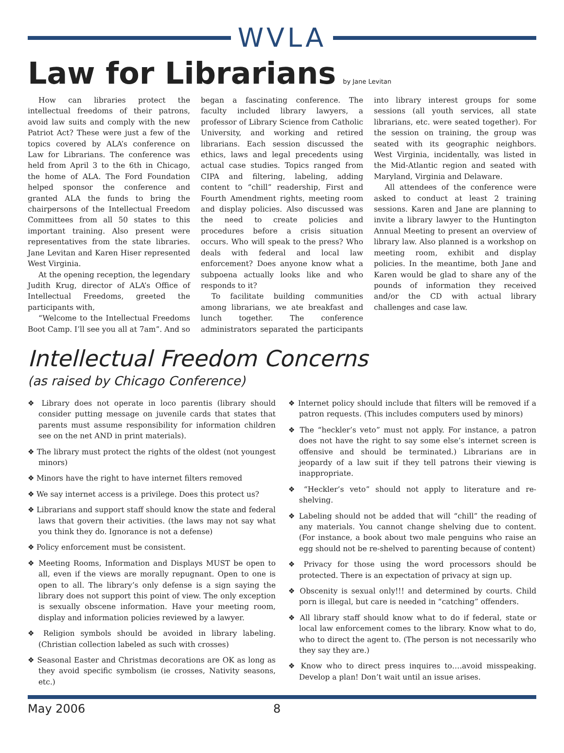WVLA
Law for Librarians by Jane Levitan
How can libraries protect the intellectual freedoms of their patrons, avoid law suits and comply with the new Patriot Act? These were just a few of the topics covered by ALA’s conference on Law for Librarians. The conference was held from April 3 to the 6th in Chicago, the home of ALA. The Ford Foundation helped sponsor the conference and granted ALA the funds to bring the chairpersons of the Intellectual Freedom Committees from all 50 states to this important training. Also present were representatives from the state libraries. Jane Levitan and Karen Hiser represented West Virginia.
At the opening reception, the legendary Judith Krug, director of ALA’s Office of Intellectual Freedoms, greeted the participants with,
“Welcome to the Intellectual Freedoms Boot Camp. I’ll see you all at 7am”. And so began a fascinating conference. The faculty included library lawyers, a professor of Library Science from Catholic University, and working and retired librarians. Each session discussed the ethics, laws and legal precedents using actual case studies. Topics ranged from CIPA and filtering, labeling, adding content to “chill” readership, First and Fourth Amendment rights, meeting room and display policies. Also discussed was the need to create policies and procedures before a crisis situation occurs. Who will speak to the press? Who deals with federal and local law enforcement? Does anyone know what a subpoena actually looks like and who responds to it?
To facilitate building communities among librarians, we ate breakfast and lunch together. The conference administrators separated the participants into library interest groups for some sessions (all youth services, all state librarians, etc. were seated together). For the session on training, the group was seated with its geographic neighbors. West Virginia, incidentally, was listed in the Mid-Atlantic region and seated with Maryland, Virginia and Delaware.
All attendees of the conference were asked to conduct at least 2 training sessions. Karen and Jane are planning to invite a library lawyer to the Huntington Annual Meeting to present an overview of library law. Also planned is a workshop on meeting room, exhibit and display policies. In the meantime, both Jane and Karen would be glad to share any of the pounds of information they received and/or the CD with actual library challenges and case law.
Intellectual Freedom Concerns
(as raised by Chicago Conference)
❖ Library does not operate in loco parentis (library should consider putting message on juvenile cards that states that parents must assume responsibility for information children see on the net AND in print materials).
❖ The library must protect the rights of the oldest (not youngest minors)
❖ Minors have the right to have internet filters removed
❖ We say internet access is a privilege. Does this protect us?
❖ Librarians and support staff should know the state and federal laws that govern their activities. (the laws may not say what you think they do. Ignorance is not a defense)
❖ Policy enforcement must be consistent.
❖ Meeting Rooms, Information and Displays MUST be open to all, even if the views are morally repugnant. Open to one is open to all. The library’s only defense is a sign saying the library does not support this point of view. The only exception is sexually obscene information. Have your meeting room, display and information policies reviewed by a lawyer.
❖ Religion symbols should be avoided in library labeling. (Christian collection labeled as such with crosses)
❖ Seasonal Easter and Christmas decorations are OK as long as they avoid specific symbolism (ie crosses, Nativity seasons, etc.)
❖ Internet policy should include that filters will be removed if a patron requests. (This includes computers used by minors)
❖ The “heckler’s veto” must not apply. For instance, a patron does not have the right to say some else’s internet screen is offensive and should be terminated.) Librarians are in jeopardy of a law suit if they tell patrons their viewing is inappropriate.
❖ “Heckler’s veto” should not apply to literature and re-shelving.
❖ Labeling should not be added that will “chill” the reading of any materials. You cannot change shelving due to content. (For instance, a book about two male penguins who raise an egg should not be re-shelved to parenting because of content)
❖ Privacy for those using the word processors should be protected. There is an expectation of privacy at sign up.
❖ Obscenity is sexual only!!! and determined by courts. Child porn is illegal, but care is needed in “catching” offenders.
❖ All library staff should know what to do if federal, state or local law enforcement comes to the library. Know what to do, who to direct the agent to. (The person is not necessarily who they say they are.)
❖ Know who to direct press inquires to….avoid misspeaking. Develop a plan! Don’t wait until an issue arises.
May 2006 8